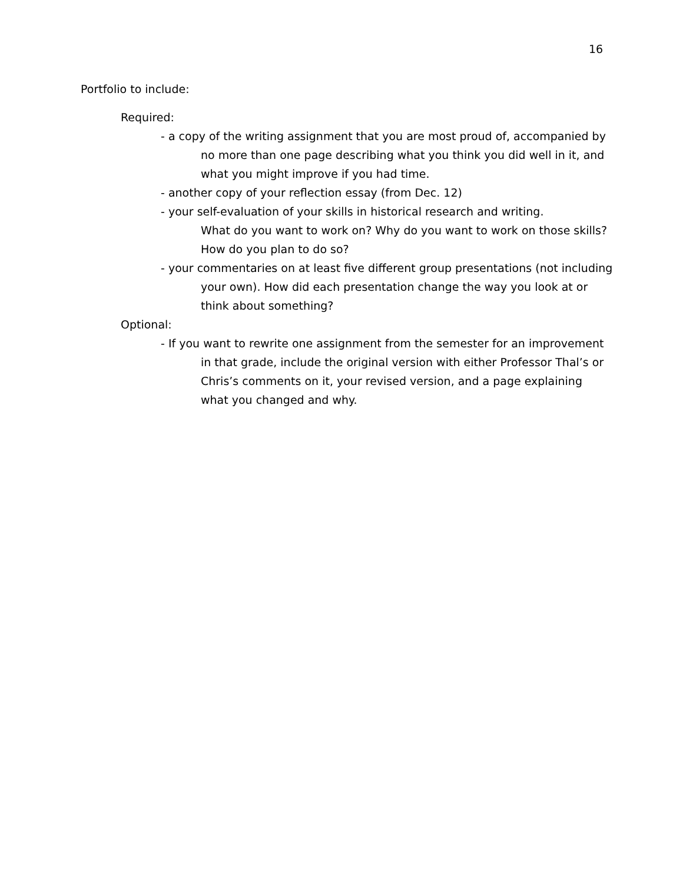16
Portfolio to include:
Required:
- a copy of the writing assignment that you are most proud of, accompanied by no more than one page describing what you think you did well in it, and what you might improve if you had time.
- another copy of your reflection essay (from Dec. 12)
- your self-evaluation of your skills in historical research and writing.
What do you want to work on? Why do you want to work on those skills? How do you plan to do so?
- your commentaries on at least five different group presentations (not including your own). How did each presentation change the way you look at or think about something?
Optional:
- If you want to rewrite one assignment from the semester for an improvement in that grade, include the original version with either Professor Thal’s or Chris’s comments on it, your revised version, and a page explaining what you changed and why.